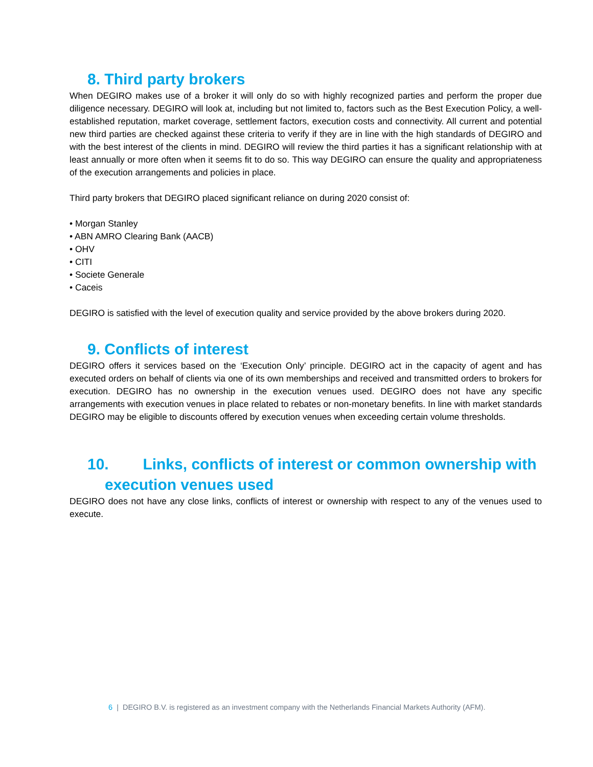8. Third party brokers
When DEGIRO makes use of a broker it will only do so with highly recognized parties and perform the proper due diligence necessary. DEGIRO will look at, including but not limited to, factors such as the Best Execution Policy, a well-established reputation, market coverage, settlement factors, execution costs and connectivity. All current and potential new third parties are checked against these criteria to verify if they are in line with the high standards of DEGIRO and with the best interest of the clients in mind. DEGIRO will review the third parties it has a significant relationship with at least annually or more often when it seems fit to do so. This way DEGIRO can ensure the quality and appropriateness of the execution arrangements and policies in place.
Third party brokers that DEGIRO placed significant reliance on during 2020 consist of:
• Morgan Stanley
• ABN AMRO Clearing Bank (AACB)
• OHV
• CITI
• Societe Generale
• Caceis
DEGIRO is satisfied with the level of execution quality and service provided by the above brokers during 2020.
9. Conflicts of interest
DEGIRO offers it services based on the ‘Execution Only’ principle. DEGIRO act in the capacity of agent and has executed orders on behalf of clients via one of its own memberships and received and transmitted orders to brokers for execution. DEGIRO has no ownership in the execution venues used. DEGIRO does not have any specific arrangements with execution venues in place related to rebates or non-monetary benefits. In line with market standards DEGIRO may be eligible to discounts offered by execution venues when exceeding certain volume thresholds.
10. Links, conflicts of interest or common ownership with
execution venues used
DEGIRO does not have any close links, conflicts of interest or ownership with respect to any of the venues used to execute.
6 | DEGIRO B.V. is registered as an investment company with the Netherlands Financial Markets Authority (AFM).